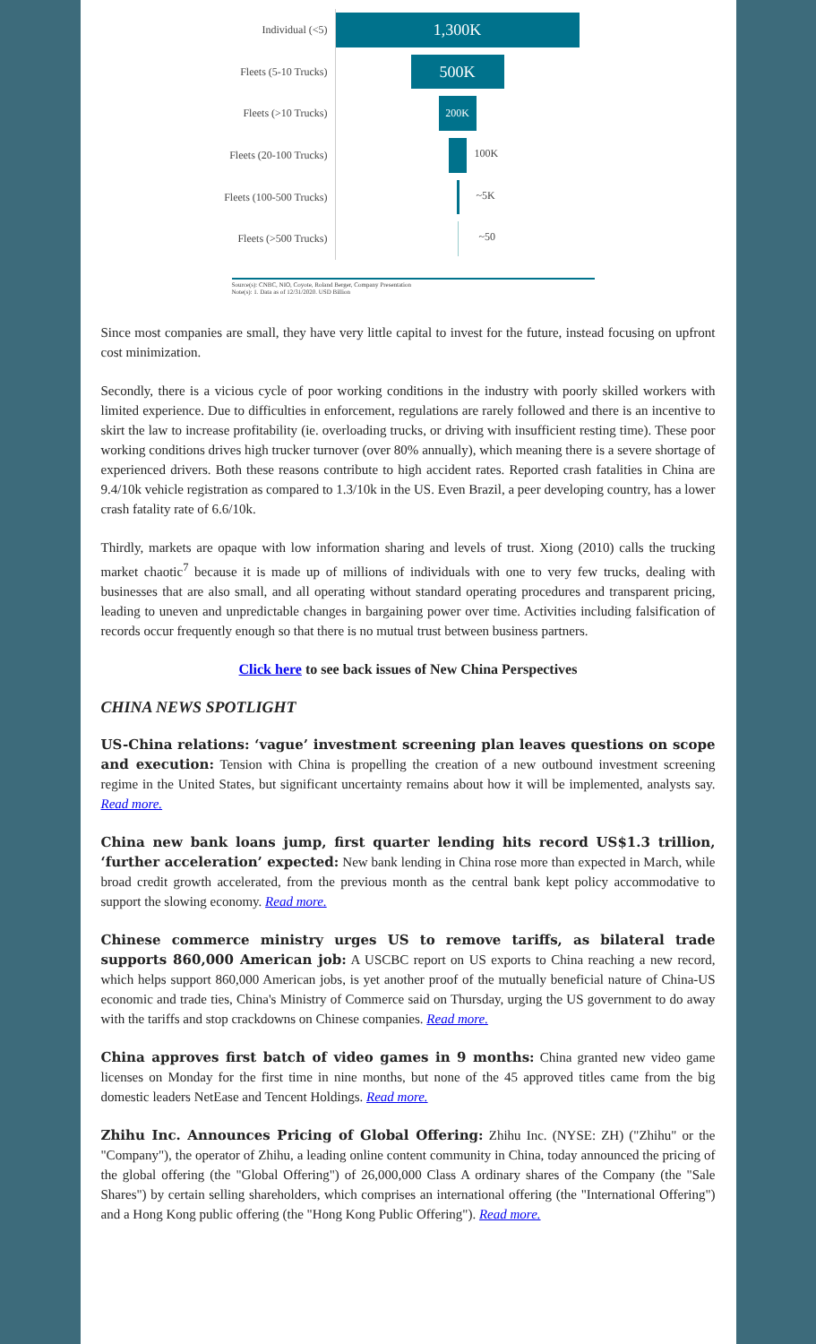Individual (<5)
1,300K
Fleets (5-10 Trucks)
500K
Fleets (>10 Trucks)
200K
Fleets (20-100 Trucks)
100K
Fleets (100-500 Trucks)
~5K
Fleets (>500 Trucks)
~50
Source(s): CNBC, NIO, Coyote, Roland Berger, Company Presentation
Note(s): 1. Data as of 12/31/2020. USD Billion
Since most companies are small, they have very little capital to invest for the future, instead focusing on upfront cost minimization.
Secondly, there is a vicious cycle of poor working conditions in the industry with poorly skilled workers with limited experience. Due to difficulties in enforcement, regulations are rarely followed and there is an incentive to skirt the law to increase profitability (ie. overloading trucks, or driving with insufficient resting time). These poor working conditions drives high trucker turnover (over 80% annually), which meaning there is a severe shortage of experienced drivers. Both these reasons contribute to high accident rates. Reported crash fatalities in China are 9.4/10k vehicle registration as compared to 1.3/10k in the US. Even Brazil, a peer developing country, has a lower crash fatality rate of 6.6/10k.
Thirdly, markets are opaque with low information sharing and levels of trust. Xiong (2010) calls the trucking market chaotic<sup>7</sup> because it is made up of millions of individuals with one to very few trucks, dealing with businesses that are also small, and all operating without standard operating procedures and transparent pricing, leading to uneven and unpredictable changes in bargaining power over time. Activities including falsification of records occur frequently enough so that there is no mutual trust between business partners.
Click here to see back issues of New China Perspectives
CHINA NEWS SPOTLIGHT
US-China relations: ‘vague’ investment screening plan leaves questions on scope and execution: Tension with China is propelling the creation of a new outbound investment screening regime in the United States, but significant uncertainty remains about how it will be implemented, analysts say. Read more.
China new bank loans jump, first quarter lending hits record US$1.3 trillion, ‘further acceleration’ expected: New bank lending in China rose more than expected in March, while broad credit growth accelerated, from the previous month as the central bank kept policy accommodative to support the slowing economy. Read more.
Chinese commerce ministry urges US to remove tariffs, as bilateral trade supports 860,000 American job: A USCBC report on US exports to China reaching a new record, which helps support 860,000 American jobs, is yet another proof of the mutually beneficial nature of China-US economic and trade ties, China's Ministry of Commerce said on Thursday, urging the US government to do away with the tariffs and stop crackdowns on Chinese companies. Read more.
China approves first batch of video games in 9 months: China granted new video game licenses on Monday for the first time in nine months, but none of the 45 approved titles came from the big domestic leaders NetEase and Tencent Holdings. Read more.
Zhihu Inc. Announces Pricing of Global Offering: Zhihu Inc. (NYSE: ZH) ("Zhihu" or the "Company"), the operator of Zhihu, a leading online content community in China, today announced the pricing of the global offering (the "Global Offering") of 26,000,000 Class A ordinary shares of the Company (the "Sale Shares") by certain selling shareholders, which comprises an international offering (the "International Offering") and a Hong Kong public offering (the "Hong Kong Public Offering"). Read more.